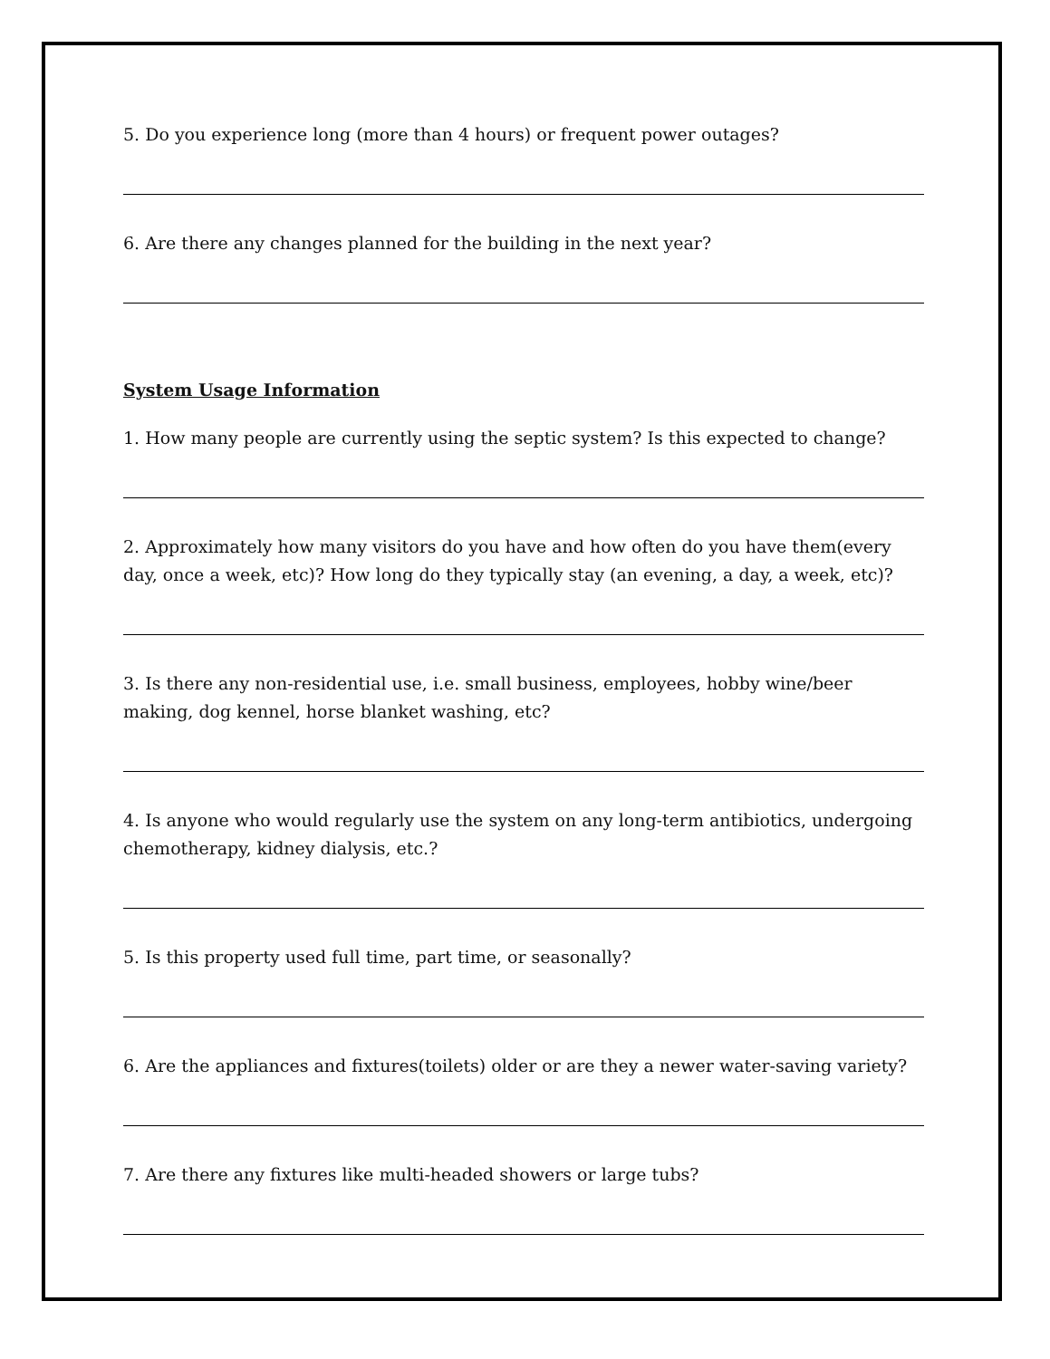5. Do you experience long (more than 4 hours) or frequent power outages?
6. Are there any changes planned for the building in the next year?
System Usage Information
1. How many people are currently using the septic system? Is this expected to change?
2. Approximately how many visitors do you have and how often do you have them(every day, once a week, etc)? How long do they typically stay (an evening, a day, a week, etc)?
3. Is there any non-residential use, i.e. small business, employees, hobby wine/beer making, dog kennel, horse blanket washing, etc?
4. Is anyone who would regularly use the system on any long-term antibiotics, undergoing chemotherapy, kidney dialysis, etc.?
5. Is this property used full time, part time, or seasonally?
6. Are the appliances and fixtures(toilets) older or are they a newer water-saving variety?
7. Are there any fixtures like multi-headed showers or large tubs?